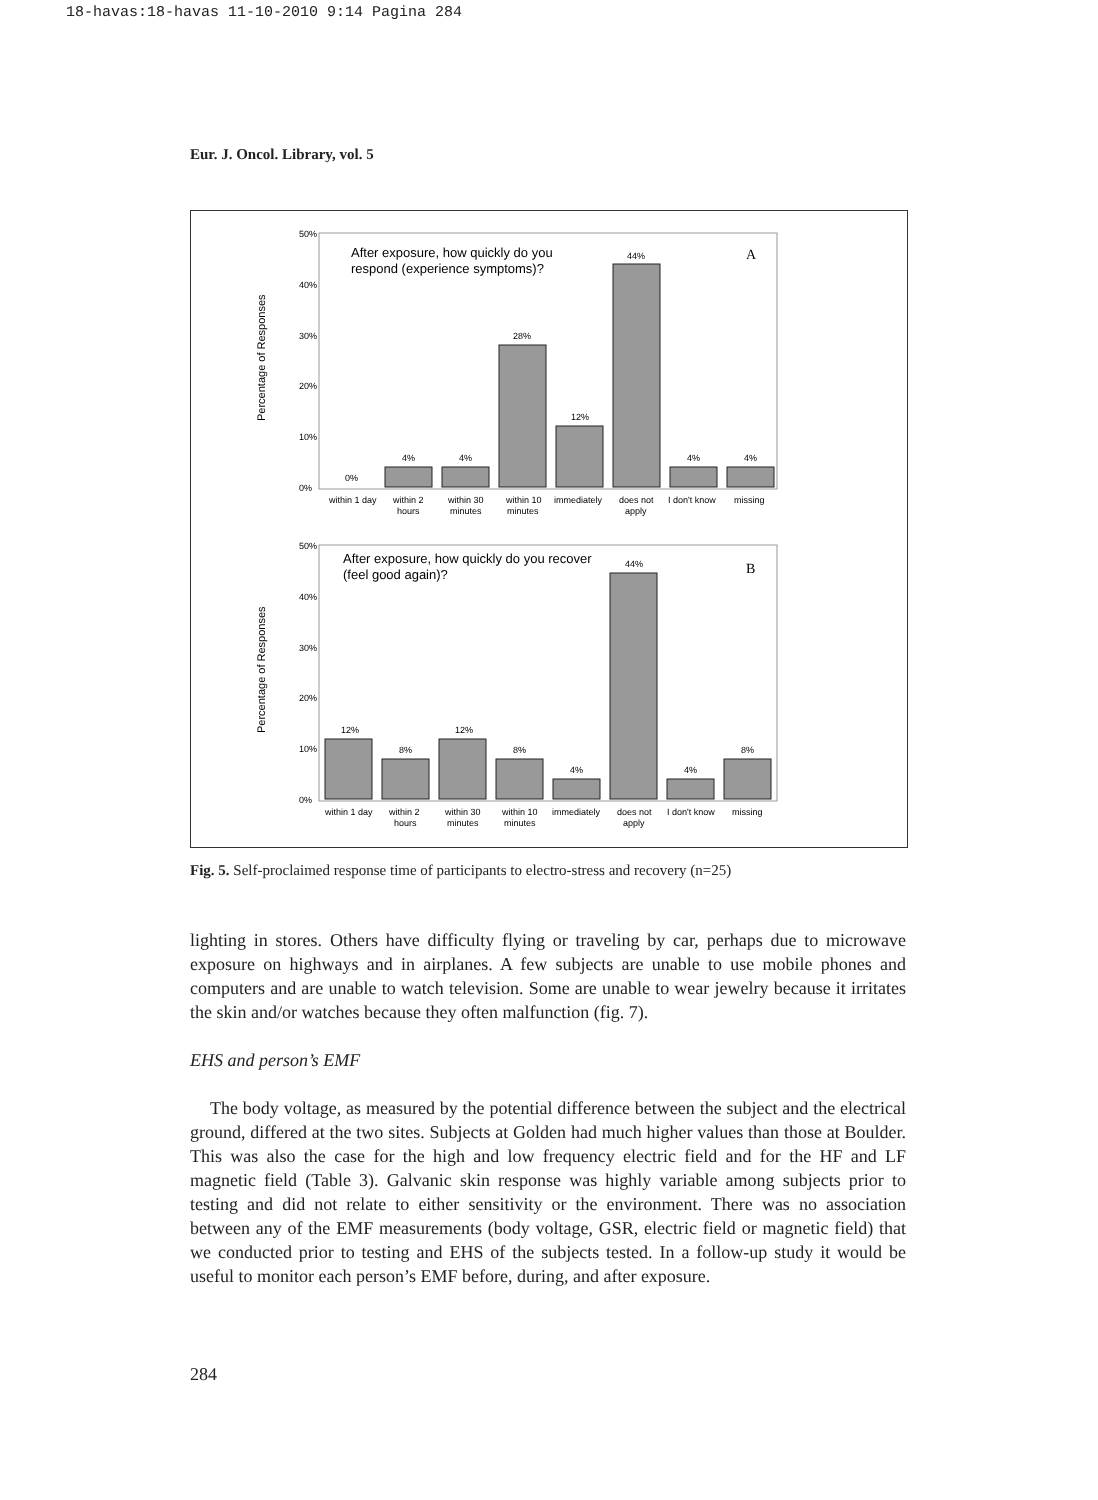18-havas:18-havas 11-10-2010 9:14 Pagina 284
Eur. J. Oncol. Library, vol. 5
Percentage of Responses
50%
40%
30%
20%
10%
0%
After exposure, how quickly do you
respond (experience symptoms)?
A
0%
4%
4%
28%
12%
44%
4%
4%
within 1 day
within 2
hours
within 30
minutes
within 10
minutes
immediately
does not
apply
I don't know
missing
Percentage of Responses
50%
40%
30%
20%
10%
0%
After exposure, how quickly do you recover
(feel good again)?
B
12%
8%
12%
8%
4%
44%
4%
8%
within 1 day
within 2
hours
within 30
minutes
within 10
minutes
immediately
does not
apply
I don't know
missing
Fig. 5. Self-proclaimed response time of participants to electro-stress and recovery (n=25)
lighting in stores. Others have difficulty flying or traveling by car, perhaps due to microwave exposure on highways and in airplanes. A few subjects are unable to use mobile phones and computers and are unable to watch television. Some are unable to wear jewelry because it irritates the skin and/or watches because they often malfunction (fig. 7).
EHS and person’s EMF
The body voltage, as measured by the potential difference between the subject and the electrical ground, differed at the two sites. Subjects at Golden had much higher values than those at Boulder. This was also the case for the high and low frequency electric field and for the HF and LF magnetic field (Table 3). Galvanic skin response was highly variable among subjects prior to testing and did not relate to either sensitivity or the environment. There was no association between any of the EMF measurements (body voltage, GSR, electric field or magnetic field) that we conducted prior to testing and EHS of the subjects tested. In a follow-up study it would be useful to monitor each person’s EMF before, during, and after exposure.
284